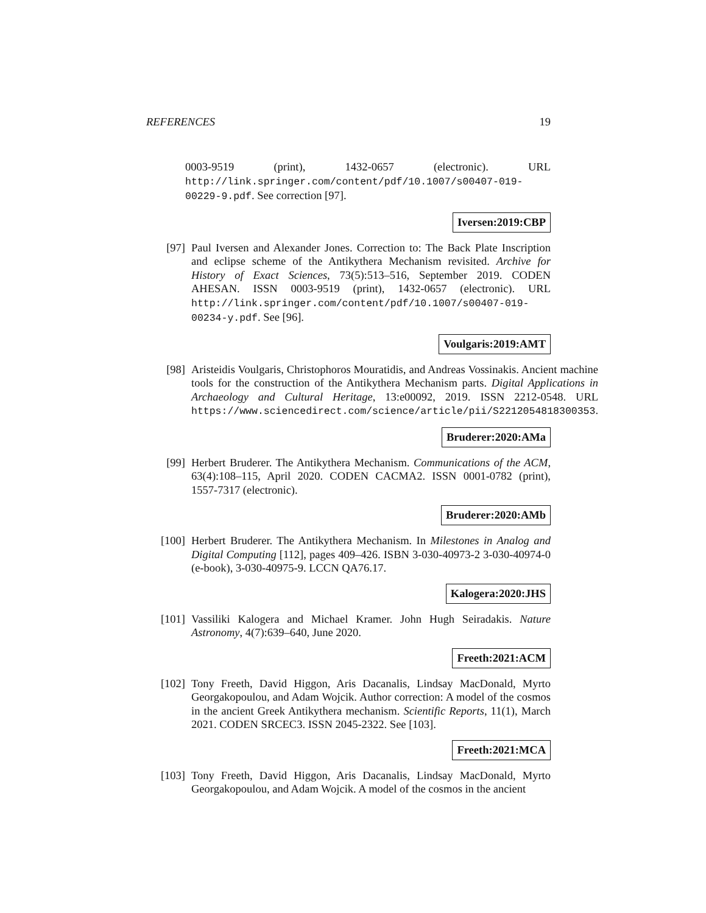REFERENCES 19
0003-9519 (print), 1432-0657 (electronic). URL http://link.springer.com/content/pdf/10.1007/s00407-019-00229-9.pdf. See correction [97].
Iversen:2019:CBP
[97]
Paul Iversen and Alexander Jones. Correction to: The Back Plate Inscription and eclipse scheme of the Antikythera Mechanism revisited. Archive for History of Exact Sciences, 73(5):513–516, September 2019. CODEN AHESAN. ISSN 0003-9519 (print), 1432-0657 (electronic). URL http://link.springer.com/content/pdf/10.1007/s00407-019-00234-y.pdf. See [96].
Voulgaris:2019:AMT
[98]
Aristeidis Voulgaris, Christophoros Mouratidis, and Andreas Vossinakis. Ancient machine tools for the construction of the Antikythera Mechanism parts. Digital Applications in Archaeology and Cultural Heritage, 13:e00092, 2019. ISSN 2212-0548. URL https://www.sciencedirect.com/science/article/pii/S2212054818300353.
Bruderer:2020:AMa
[99]
Herbert Bruderer. The Antikythera Mechanism. Communications of the ACM, 63(4):108–115, April 2020. CODEN CACMA2. ISSN 0001-0782 (print), 1557-7317 (electronic).
Bruderer:2020:AMb
[100]
Herbert Bruderer. The Antikythera Mechanism. In Milestones in Analog and Digital Computing [112], pages 409–426. ISBN 3-030-40973-2 3-030-40974-0 (e-book), 3-030-40975-9. LCCN QA76.17.
Kalogera:2020:JHS
[101]
Vassiliki Kalogera and Michael Kramer. John Hugh Seiradakis. Nature Astronomy, 4(7):639–640, June 2020.
Freeth:2021:ACM
[102]
Tony Freeth, David Higgon, Aris Dacanalis, Lindsay MacDonald, Myrto Georgakopoulou, and Adam Wojcik. Author correction: A model of the cosmos in the ancient Greek Antikythera mechanism. Scientific Reports, 11(1), March 2021. CODEN SRCEC3. ISSN 2045-2322. See [103].
Freeth:2021:MCA
[103]
Tony Freeth, David Higgon, Aris Dacanalis, Lindsay MacDonald, Myrto Georgakopoulou, and Adam Wojcik. A model of the cosmos in the ancient